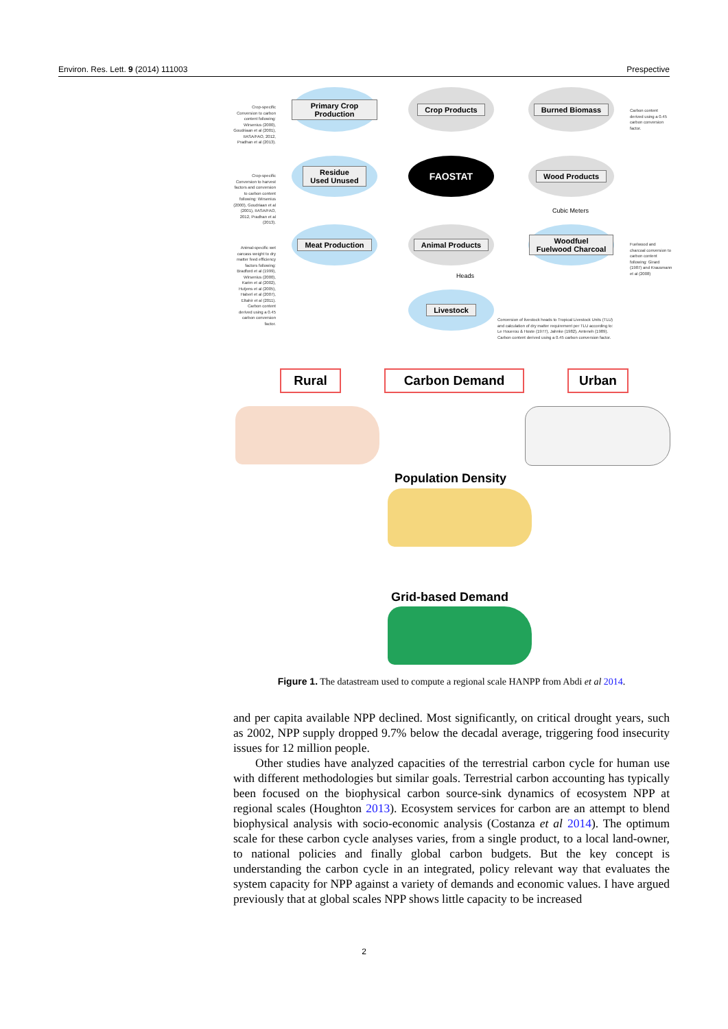Environ. Res. Lett. 9 (2014) 111003 Prespective
Crop-specific Conversion to carbon content following: Wirsenius (2000), Goudriaan et al (2001), IIASA/FAO, 2012, Pradhan et al (2013).
Crop-specific Conversion to harvest factors and conversion to carbon content following: Wirsenius (2000), Goudriaan et al (2001), IIASA/FAO, 2012, Pradhan et al (2013).
Animal-specific wet carcass weight to dry matter feed efficiency factors following: Bradford et al (1999), Wirsenius (2000), Karim et al (2002), Hutjens et al (2005), Haberl et al (2007), Eltahir et al (2011). Carbon content derived using a 0.45 carbon conversion factor.
Primary Crop Production
Crop Products Burned Biomass
Residue
Used Unused
FAOSTAT Wood Products
Cubic Meters
Meat Production Animal Products
Woodfuel
Fuelwood Charcoal
Heads
Livestock
Carbon content derived using a 0.45 carbon conversion factor.
Fuelwood and charcoal conversion to carbon content following: Girard (1987) and Krausmann et al (2008)
Conversion of livestock heads to Tropical Livestock Units (TLU) and calculation of dry matter requirement per TLU according to: Le Houerou & Hoste (1977), Jahnke (1982), Anteneh (1989). Carbon content derived using a 0.45 carbon conversion factor.
Rural Carbon Demand Urban
Population Density
Grid-based Demand
Figure 1. The datastream used to compute a regional scale HANPP from Abdi et al 2014.
and per capita available NPP declined. Most significantly, on critical drought years, such as 2002, NPP supply dropped 9.7% below the decadal average, triggering food insecurity issues for 12 million people.
Other studies have analyzed capacities of the terrestrial carbon cycle for human use with different methodologies but similar goals. Terrestrial carbon accounting has typically been focused on the biophysical carbon source-sink dynamics of ecosystem NPP at regional scales (Houghton 2013). Ecosystem services for carbon are an attempt to blend biophysical analysis with socio-economic analysis (Costanza et al 2014). The optimum scale for these carbon cycle analyses varies, from a single product, to a local land-owner, to national policies and finally global carbon budgets. But the key concept is understanding the carbon cycle in an integrated, policy relevant way that evaluates the system capacity for NPP against a variety of demands and economic values. I have argued previously that at global scales NPP shows little capacity to be increased
2